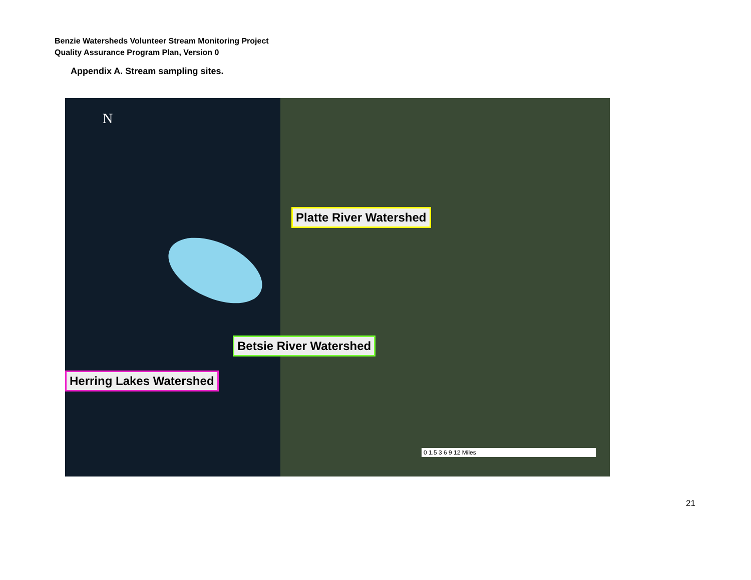Benzie Watersheds Volunteer Stream Monitoring Project
Quality Assurance Program Plan, Version 0
Appendix A. Stream sampling sites.
N
Platte River Watershed
Betsie River Watershed
Herring Lakes Watershed
0 1.5 3 6 9 12 Miles
21